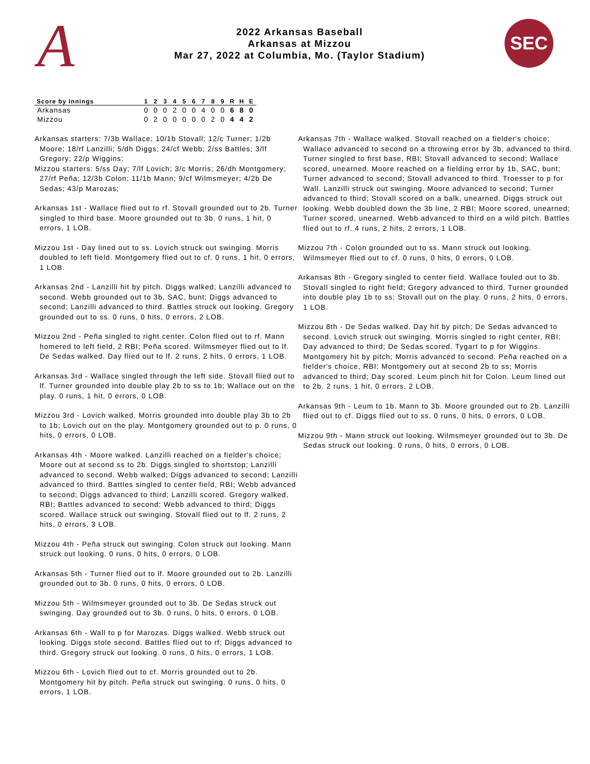A
2022 Arkansas Baseball
Arkansas at Mizzou
Mar 27, 2022 at Columbia, Mo. (Taylor Stadium)
SEC
| Score by Innings | 1 | 2 | 3 | 4 | 5 | 6 | 7 | 8 | 9 | R | H | E |
| --- | --- | --- | --- | --- | --- | --- | --- | --- | --- | --- | --- | --- |
| Arkansas | 0 | 0 | 0 | 2 | 0 | 0 | 4 | 0 | 0 | 6 | 8 | 0 |
| Mizzou | 0 | 2 | 0 | 0 | 0 | 0 | 0 | 2 | 0 | 4 | 4 | 2 |
Arkansas starters: 7/3b Wallace; 10/1b Stovall; 12/c Turner; 1/2b Moore; 18/rf Lanzilli; 5/dh Diggs; 24/cf Webb; 2/ss Battles; 3/lf Gregory; 22/p Wiggins;
Mizzou starters: 5/ss Day; 7/lf Lovich; 3/c Morris; 26/dh Montgomery; 27/rf Peña; 12/3b Colon; 11/1b Mann; 9/cf Wilmsmeyer; 4/2b De Sedas; 43/p Marozas;
Arkansas 1st - Wallace flied out to rf. Stovall grounded out to 2b. Turner singled to third base. Moore grounded out to 3b. 0 runs, 1 hit, 0 errors, 1 LOB.
Mizzou 1st - Day lined out to ss. Lovich struck out swinging. Morris doubled to left field. Montgomery flied out to cf. 0 runs, 1 hit, 0 errors, 1 LOB.
Arkansas 2nd - Lanzilli hit by pitch. Diggs walked; Lanzilli advanced to second. Webb grounded out to 3b, SAC, bunt; Diggs advanced to second; Lanzilli advanced to third. Battles struck out looking. Gregory grounded out to ss. 0 runs, 0 hits, 0 errors, 2 LOB.
Mizzou 2nd - Peña singled to right center. Colon flied out to rf. Mann homered to left field, 2 RBI; Peña scored. Wilmsmeyer flied out to lf. De Sedas walked. Day flied out to lf. 2 runs, 2 hits, 0 errors, 1 LOB.
Arkansas 3rd - Wallace singled through the left side. Stovall flied out to lf. Turner grounded into double play 2b to ss to 1b; Wallace out on the play. 0 runs, 1 hit, 0 errors, 0 LOB.
Mizzou 3rd - Lovich walked. Morris grounded into double play 3b to 2b to 1b; Lovich out on the play. Montgomery grounded out to p. 0 runs, 0 hits, 0 errors, 0 LOB.
Arkansas 4th - Moore walked. Lanzilli reached on a fielder's choice; Moore out at second ss to 2b. Diggs singled to shortstop; Lanzilli advanced to second. Webb walked; Diggs advanced to second; Lanzilli advanced to third. Battles singled to center field, RBI; Webb advanced to second; Diggs advanced to third; Lanzilli scored. Gregory walked, RBI; Battles advanced to second; Webb advanced to third; Diggs scored. Wallace struck out swinging. Stovall flied out to lf. 2 runs, 2 hits, 0 errors, 3 LOB.
Mizzou 4th - Peña struck out swinging. Colon struck out looking. Mann struck out looking. 0 runs, 0 hits, 0 errors, 0 LOB.
Arkansas 5th - Turner flied out to lf. Moore grounded out to 2b. Lanzilli grounded out to 3b. 0 runs, 0 hits, 0 errors, 0 LOB.
Mizzou 5th - Wilmsmeyer grounded out to 3b. De Sedas struck out swinging. Day grounded out to 3b. 0 runs, 0 hits, 0 errors, 0 LOB.
Arkansas 6th - Wall to p for Marozas. Diggs walked. Webb struck out looking. Diggs stole second. Battles flied out to rf; Diggs advanced to third. Gregory struck out looking. 0 runs, 0 hits, 0 errors, 1 LOB.
Mizzou 6th - Lovich flied out to cf. Morris grounded out to 2b. Montgomery hit by pitch. Peña struck out swinging. 0 runs, 0 hits, 0 errors, 1 LOB.
Arkansas 7th - Wallace walked. Stovall reached on a fielder's choice; Wallace advanced to second on a throwing error by 3b, advanced to third. Turner singled to first base, RBI; Stovall advanced to second; Wallace scored, unearned. Moore reached on a fielding error by 1b, SAC, bunt; Turner advanced to second; Stovall advanced to third. Troesser to p for Wall. Lanzilli struck out swinging. Moore advanced to second; Turner advanced to third; Stovall scored on a balk, unearned. Diggs struck out looking. Webb doubled down the 3b line, 2 RBI; Moore scored, unearned; Turner scored, unearned. Webb advanced to third on a wild pitch. Battles flied out to rf. 4 runs, 2 hits, 2 errors, 1 LOB.
Mizzou 7th - Colon grounded out to ss. Mann struck out looking. Wilmsmeyer flied out to cf. 0 runs, 0 hits, 0 errors, 0 LOB.
Arkansas 8th - Gregory singled to center field. Wallace fouled out to 3b. Stovall singled to right field; Gregory advanced to third. Turner grounded into double play 1b to ss; Stovall out on the play. 0 runs, 2 hits, 0 errors, 1 LOB.
Mizzou 8th - De Sedas walked. Day hit by pitch; De Sedas advanced to second. Lovich struck out swinging. Morris singled to right center, RBI; Day advanced to third; De Sedas scored. Tygart to p for Wiggins. Montgomery hit by pitch; Morris advanced to second. Peña reached on a fielder's choice, RBI; Montgomery out at second 2b to ss; Morris advanced to third; Day scored. Leum pinch hit for Colon. Leum lined out to 2b. 2 runs, 1 hit, 0 errors, 2 LOB.
Arkansas 9th - Leum to 1b. Mann to 3b. Moore grounded out to 2b. Lanzilli flied out to cf. Diggs flied out to ss. 0 runs, 0 hits, 0 errors, 0 LOB.
Mizzou 9th - Mann struck out looking. Wilmsmeyer grounded out to 3b. De Sedas struck out looking. 0 runs, 0 hits, 0 errors, 0 LOB.